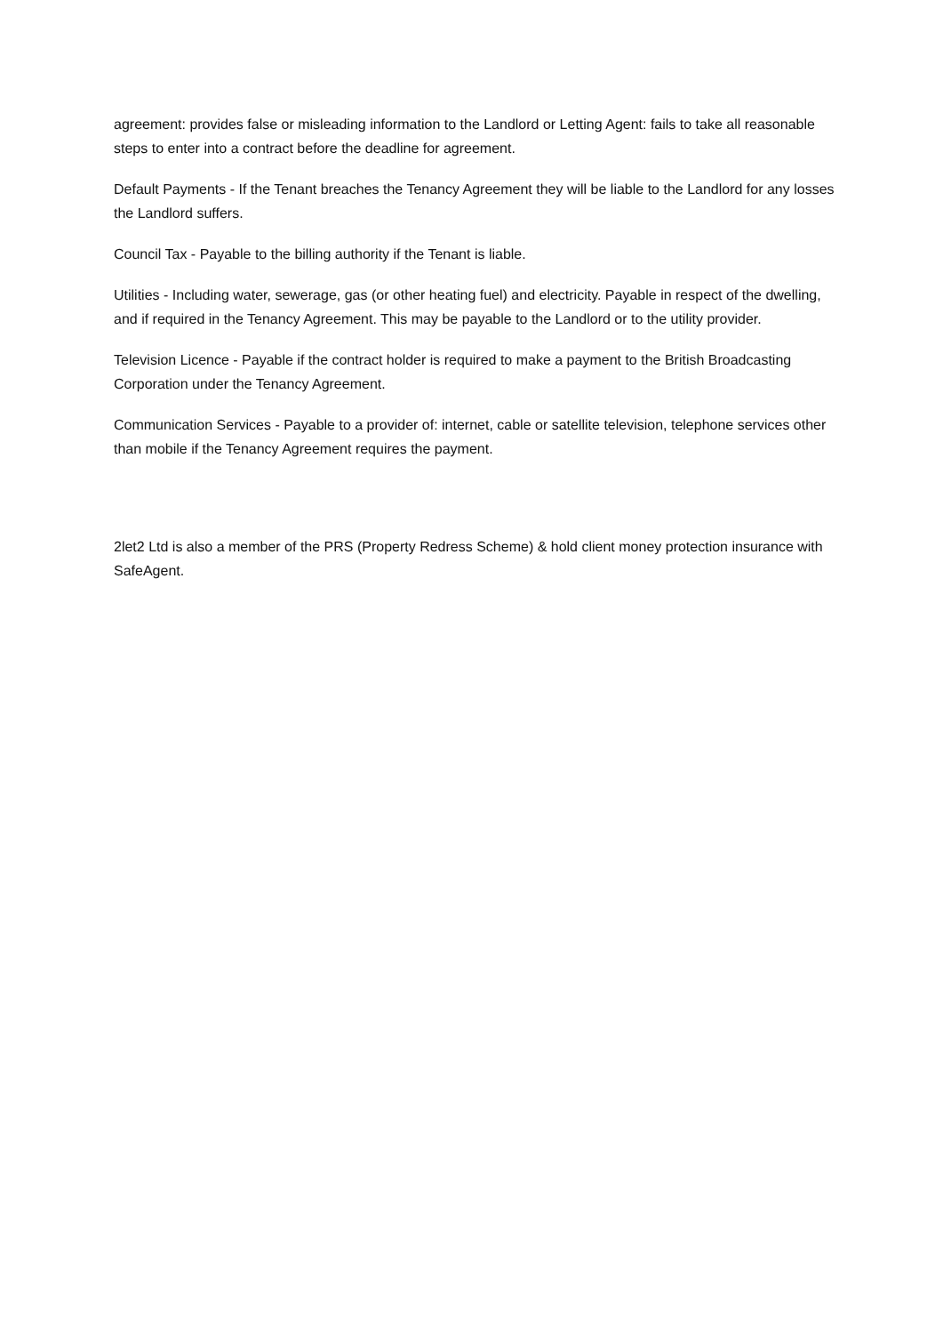agreement: provides false or misleading information to the Landlord or Letting Agent: fails to take all reasonable steps to enter into a contract before the deadline for agreement.
Default Payments - If the Tenant breaches the Tenancy Agreement they will be liable to the Landlord for any losses the Landlord suffers.
Council Tax - Payable to the billing authority if the Tenant is liable.
Utilities - Including water, sewerage, gas (or other heating fuel) and electricity. Payable in respect of the dwelling, and if required in the Tenancy Agreement. This may be payable to the Landlord or to the utility provider.
Television Licence - Payable if the contract holder is required to make a payment to the British Broadcasting Corporation under the Tenancy Agreement.
Communication Services - Payable to a provider of: internet, cable or satellite television, telephone services other than mobile if the Tenancy Agreement requires the payment.
2let2 Ltd is also a member of the PRS (Property Redress Scheme) & hold client money protection insurance with SafeAgent.